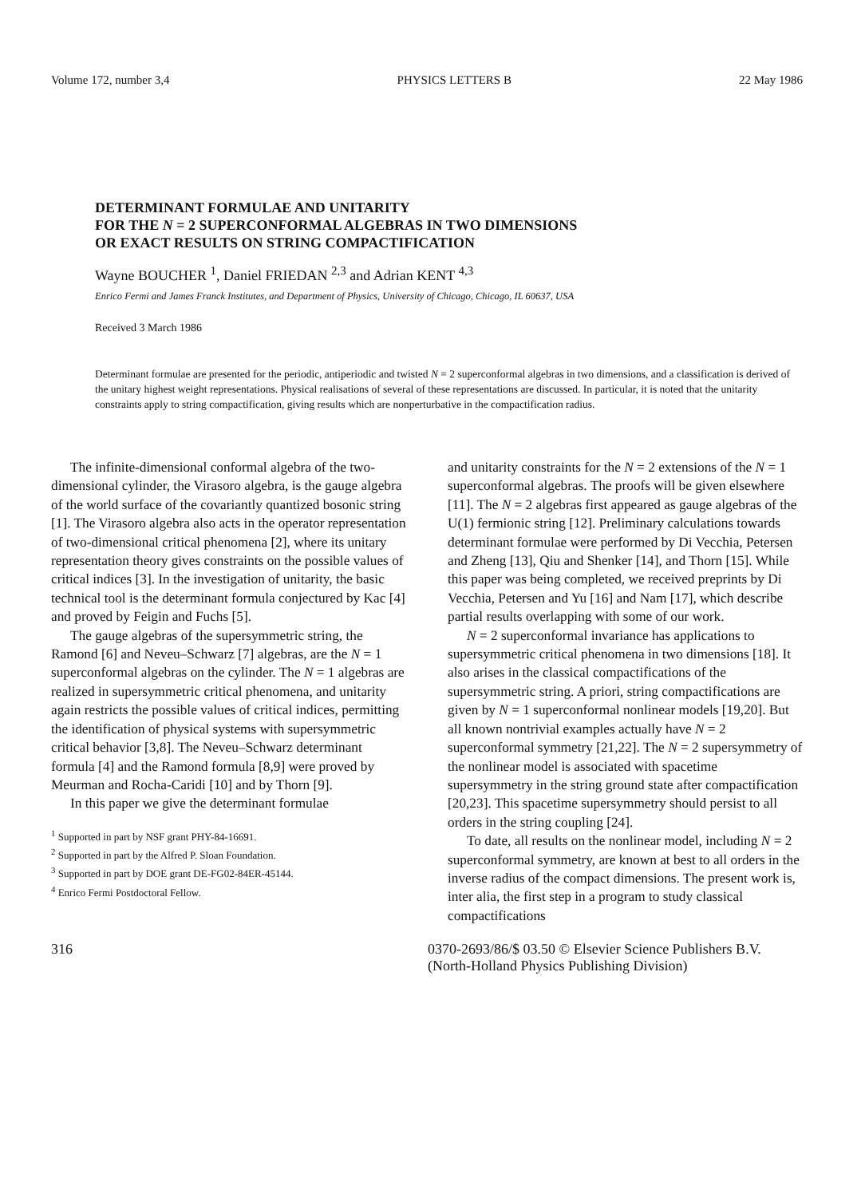Volume 172, number 3,4 PHYSICS LETTERS B 22 May 1986
DETERMINANT FORMULAE AND UNITARITY
FOR THE N = 2 SUPERCONFORMAL ALGEBRAS IN TWO DIMENSIONS
OR EXACT RESULTS ON STRING COMPACTIFICATION
Wayne BOUCHER <sup>1</sup>, Daniel FRIEDAN <sup>2,3</sup> and Adrian KENT <sup>4,3</sup>
Enrico Fermi and James Franck Institutes, and Department of Physics, University of Chicago, Chicago, IL 60637, USA
Received 3 March 1986
Determinant formulae are presented for the periodic, antiperiodic and twisted N = 2 superconformal algebras in two dimensions, and a classification is derived of the unitary highest weight representations. Physical realisations of several of these representations are discussed. In particular, it is noted that the unitarity constraints apply to string compactification, giving results which are nonperturbative in the compactification radius.
The infinite-dimensional conformal algebra of the two-dimensional cylinder, the Virasoro algebra, is the gauge algebra of the world surface of the covariantly quantized bosonic string [1]. The Virasoro algebra also acts in the operator representation of two-dimensional critical phenomena [2], where its unitary representation theory gives constraints on the possible values of critical indices [3]. In the investigation of unitarity, the basic technical tool is the determinant formula conjectured by Kac [4] and proved by Feigin and Fuchs [5].
The gauge algebras of the supersymmetric string, the Ramond [6] and Neveu–Schwarz [7] algebras, are the N = 1 superconformal algebras on the cylinder. The N = 1 algebras are realized in supersymmetric critical phenomena, and unitarity again restricts the possible values of critical indices, permitting the identification of physical systems with supersymmetric critical behavior [3,8]. The Neveu–Schwarz determinant formula [4] and the Ramond formula [8,9] were proved by Meurman and Rocha-Caridi [10] and by Thorn [9].
In this paper we give the determinant formulae
<sup>1</sup> Supported in part by NSF grant PHY-84-16691.
<sup>2</sup> Supported in part by the Alfred P. Sloan Foundation.
<sup>3</sup> Supported in part by DOE grant DE-FG02-84ER-45144.
<sup>4</sup> Enrico Fermi Postdoctoral Fellow.
and unitarity constraints for the N = 2 extensions of the N = 1 superconformal algebras. The proofs will be given elsewhere [11]. The N = 2 algebras first appeared as gauge algebras of the U(1) fermionic string [12]. Preliminary calculations towards determinant formulae were performed by Di Vecchia, Petersen and Zheng [13], Qiu and Shenker [14], and Thorn [15]. While this paper was being completed, we received preprints by Di Vecchia, Petersen and Yu [16] and Nam [17], which describe partial results overlapping with some of our work.
N = 2 superconformal invariance has applications to supersymmetric critical phenomena in two dimensions [18]. It also arises in the classical compactifications of the supersymmetric string. A priori, string compactifications are given by N = 1 superconformal nonlinear models [19,20]. But all known nontrivial examples actually have N = 2 superconformal symmetry [21,22]. The N = 2 supersymmetry of the nonlinear model is associated with spacetime supersymmetry in the string ground state after compactification [20,23]. This spacetime supersymmetry should persist to all orders in the string coupling [24].
To date, all results on the nonlinear model, including N = 2 superconformal symmetry, are known at best to all orders in the inverse radius of the compact dimensions. The present work is, inter alia, the first step in a program to study classical compactifications
316 0370-2693/86/$ 03.50 © Elsevier Science Publishers B.V.
(North-Holland Physics Publishing Division)